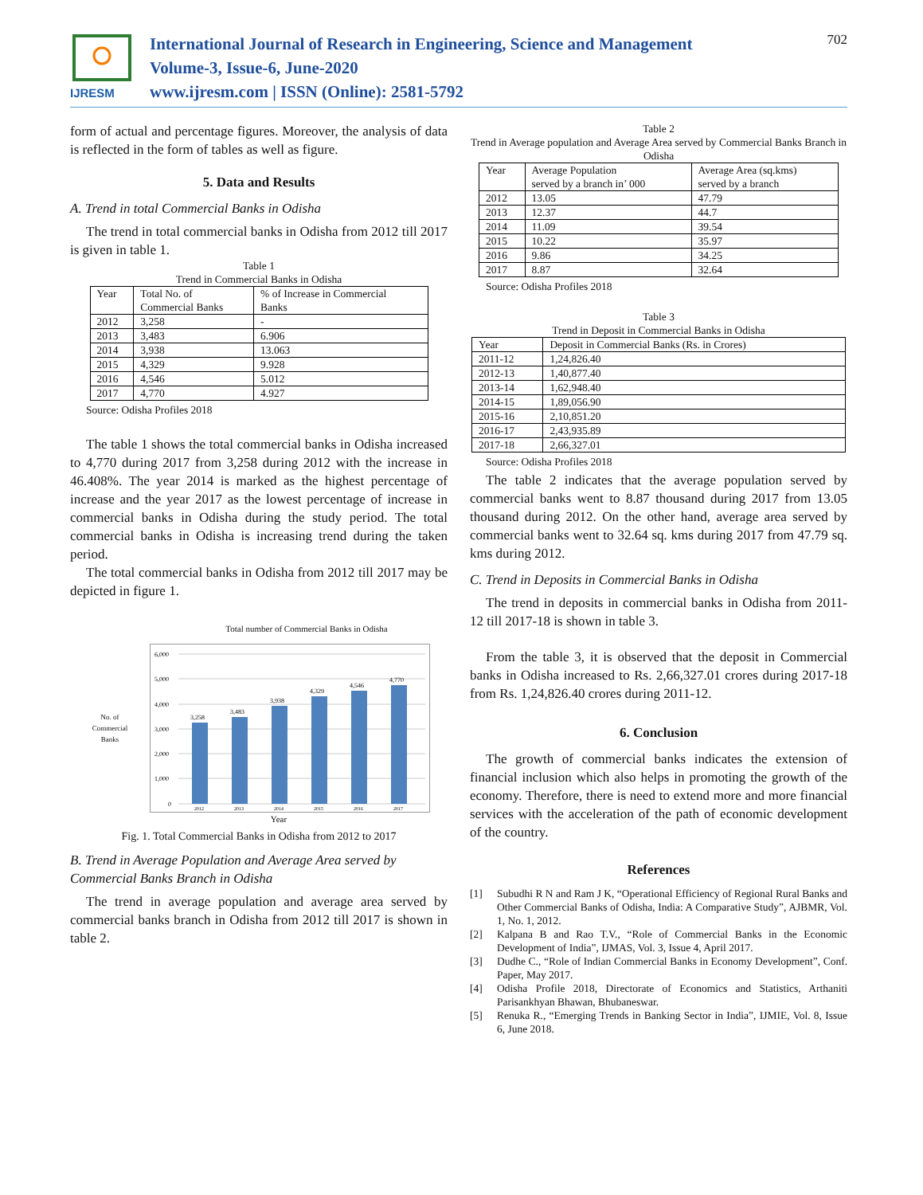IJRESM
International Journal of Research in Engineering, Science and Management
Volume-3, Issue-6, June-2020
www.ijresm.com | ISSN (Online): 2581-5792
702
form of actual and percentage figures. Moreover, the analysis of data is reflected in the form of tables as well as figure.
5. Data and Results
A. Trend in total Commercial Banks in Odisha
The trend in total commercial banks in Odisha from 2012 till 2017 is given in table 1.
Table 1
Trend in Commercial Banks in Odisha
| Year | Total No. of Commercial Banks | % of Increase in Commercial Banks |
| --- | --- | --- |
| 2012 | 3,258 | - |
| 2013 | 3,483 | 6.906 |
| 2014 | 3,938 | 13.063 |
| 2015 | 4,329 | 9.928 |
| 2016 | 4,546 | 5.012 |
| 2017 | 4,770 | 4.927 |
Source: Odisha Profiles 2018
The table 1 shows the total commercial banks in Odisha increased to 4,770 during 2017 from 3,258 during 2012 with the increase in 46.408%. The year 2014 is marked as the highest percentage of increase and the year 2017 as the lowest percentage of increase in commercial banks in Odisha during the study period. The total commercial banks in Odisha is increasing trend during the taken period.
The total commercial banks in Odisha from 2012 till 2017 may be depicted in figure 1.
Total number of Commercial Banks in Odisha
No. of
Commercial
Banks
6,000
5,000
4,000
3,000
2,000
1,000
0
3,258
3,483
3,938
4,329
4,546
4,770
2012
2013
2014
2015
2016
2017
Year
Fig. 1. Total Commercial Banks in Odisha from 2012 to 2017
B. Trend in Average Population and Average Area served by Commercial Banks Branch in Odisha
The trend in average population and average area served by commercial banks branch in Odisha from 2012 till 2017 is shown in table 2.
Table 2
Trend in Average population and Average Area served by Commercial Banks Branch in Odisha
| Year | Average Population served by a branch in’ 000 | Average Area (sq.kms) served by a branch |
| --- | --- | --- |
| 2012 | 13.05 | 47.79 |
| 2013 | 12.37 | 44.7 |
| 2014 | 11.09 | 39.54 |
| 2015 | 10.22 | 35.97 |
| 2016 | 9.86 | 34.25 |
| 2017 | 8.87 | 32.64 |
Source: Odisha Profiles 2018
Table 3
Trend in Deposit in Commercial Banks in Odisha
| Year | Deposit in Commercial Banks (Rs. in Crores) |
| --- | --- |
| 2011-12 | 1,24,826.40 |
| 2012-13 | 1,40,877.40 |
| 2013-14 | 1,62,948.40 |
| 2014-15 | 1,89,056.90 |
| 2015-16 | 2,10,851.20 |
| 2016-17 | 2,43,935.89 |
| 2017-18 | 2,66,327.01 |
Source: Odisha Profiles 2018
The table 2 indicates that the average population served by commercial banks went to 8.87 thousand during 2017 from 13.05 thousand during 2012. On the other hand, average area served by commercial banks went to 32.64 sq. kms during 2017 from 47.79 sq. kms during 2012.
C. Trend in Deposits in Commercial Banks in Odisha
The trend in deposits in commercial banks in Odisha from 2011-12 till 2017-18 is shown in table 3.
From the table 3, it is observed that the deposit in Commercial banks in Odisha increased to Rs. 2,66,327.01 crores during 2017-18 from Rs. 1,24,826.40 crores during 2011-12.
6. Conclusion
The growth of commercial banks indicates the extension of financial inclusion which also helps in promoting the growth of the economy. Therefore, there is need to extend more and more financial services with the acceleration of the path of economic development of the country.
References
[1] Subudhi R N and Ram J K, “Operational Efficiency of Regional Rural Banks and Other Commercial Banks of Odisha, India: A Comparative Study”, AJBMR, Vol. 1, No. 1, 2012.
[2] Kalpana B and Rao T.V., “Role of Commercial Banks in the Economic Development of India”, IJMAS, Vol. 3, Issue 4, April 2017.
[3] Dudhe C., “Role of Indian Commercial Banks in Economy Development”, Conf. Paper, May 2017.
[4] Odisha Profile 2018, Directorate of Economics and Statistics, Arthaniti Parisankhyan Bhawan, Bhubaneswar.
[5] Renuka R., “Emerging Trends in Banking Sector in India”, IJMIE, Vol. 8, Issue 6, June 2018.